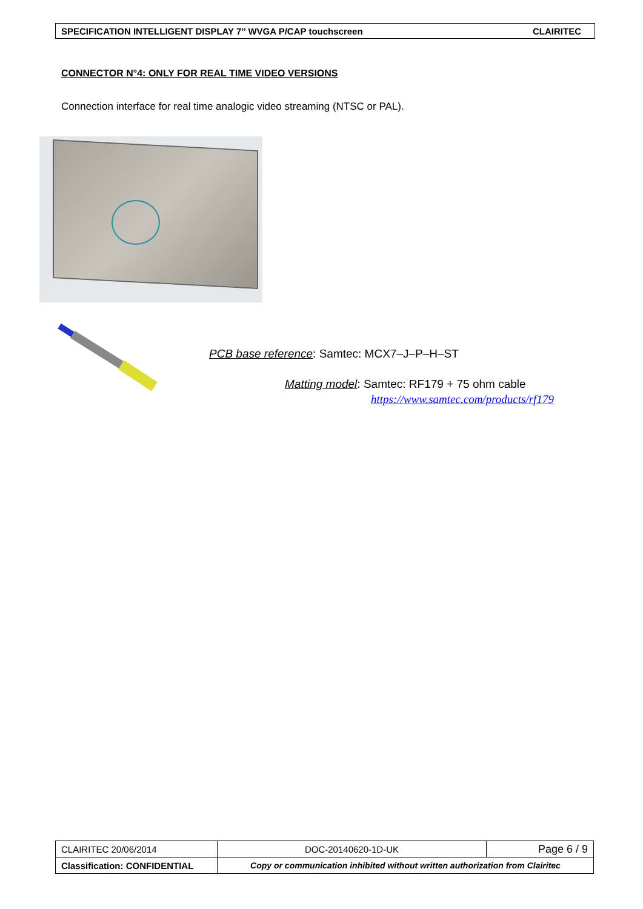SPECIFICATION INTELLIGENT DISPLAY 7’’ WVGA P/CAP touchscreen CLAIRITEC
CONNECTOR N°4: ONLY FOR REAL TIME VIDEO VERSIONS
Connection interface for real time analogic video streaming (NTSC or PAL).
PCB base reference: Samtec: MCX7–J–P–H–ST
Matting model: Samtec: RF179 + 75 ohm cable
https://www.samtec.com/products/rf179
| CLAIRITEC 20/06/2014 | DOC-20140620-1D-UK | Page 6 / 9 |
| Classification: CONFIDENTIAL | Copy or communication inhibited without written authorization from Clairitec | |